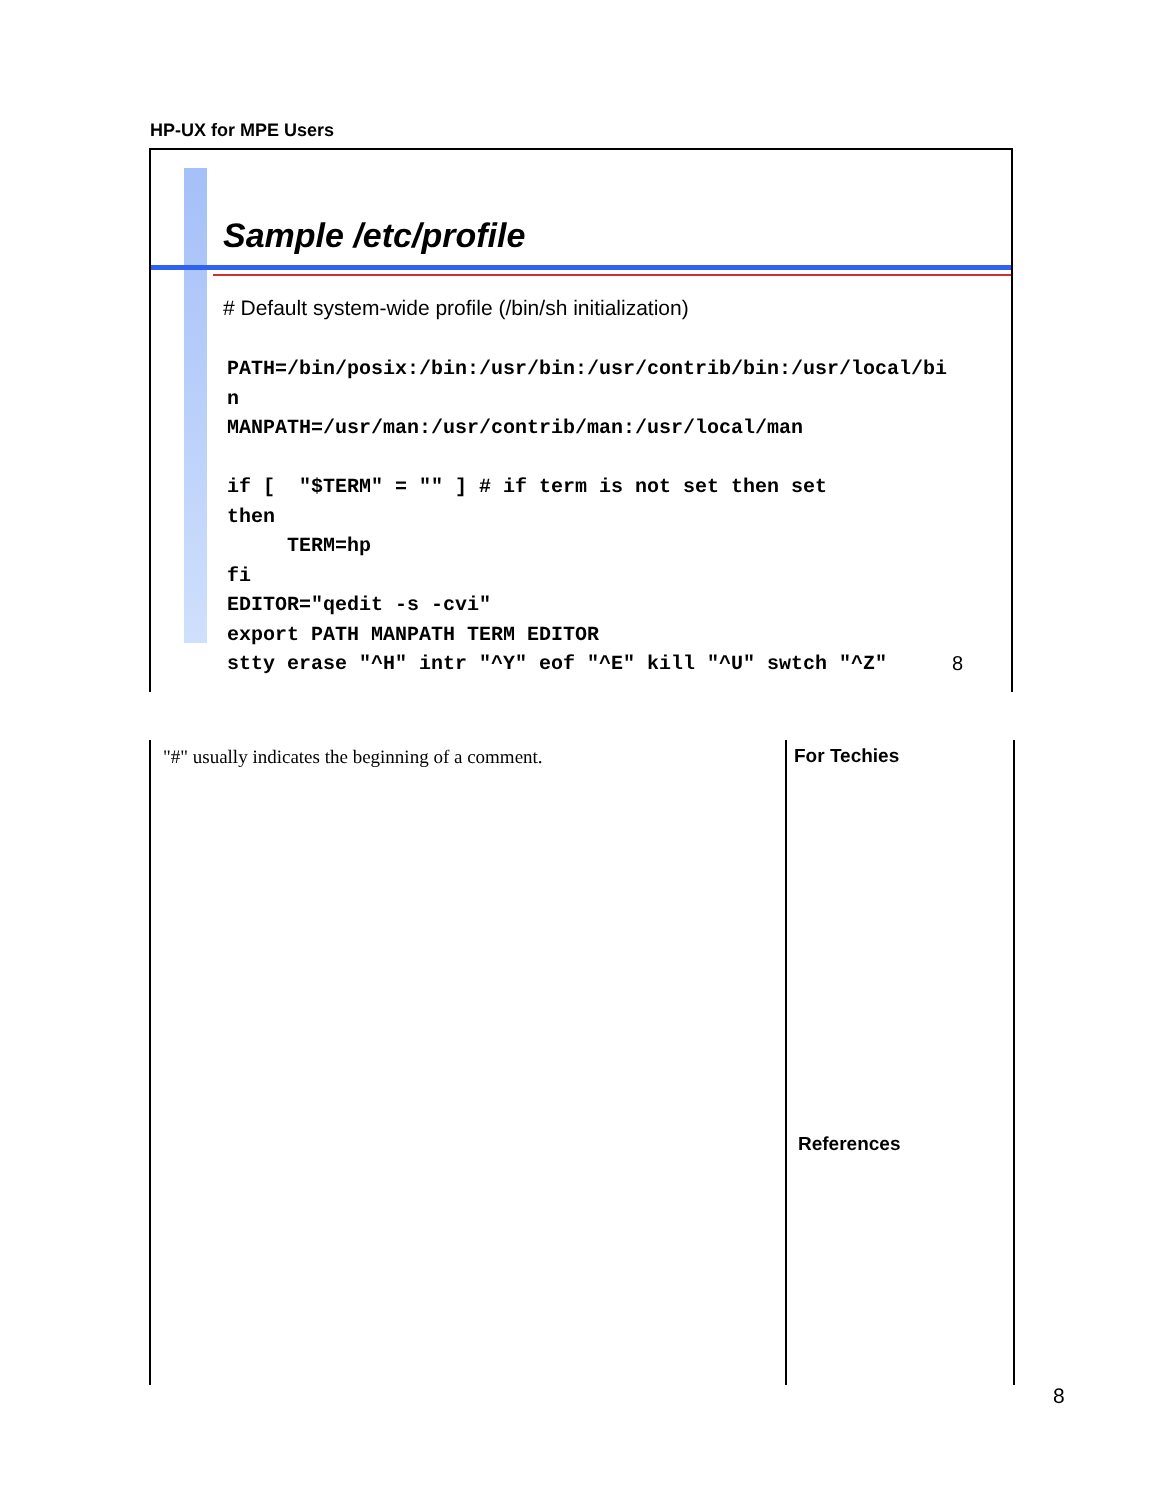HP-UX for MPE Users
Sample /etc/profile
# Default system-wide profile (/bin/sh initialization)
PATH=/bin/posix:/bin:/usr/bin:/usr/contrib/bin:/usr/local/bi
n
MANPATH=/usr/man:/usr/contrib/man:/usr/local/man

if [  "$TERM" = "" ] # if term is not set then set
then
     TERM=hp
fi
EDITOR="qedit -s -cvi"
export PATH MANPATH TERM EDITOR
stty erase "^H" intr "^Y" eof "^E" kill "^U" swtch "^Z"
8
"#" usually indicates the beginning of a comment.
For Techies
References
8